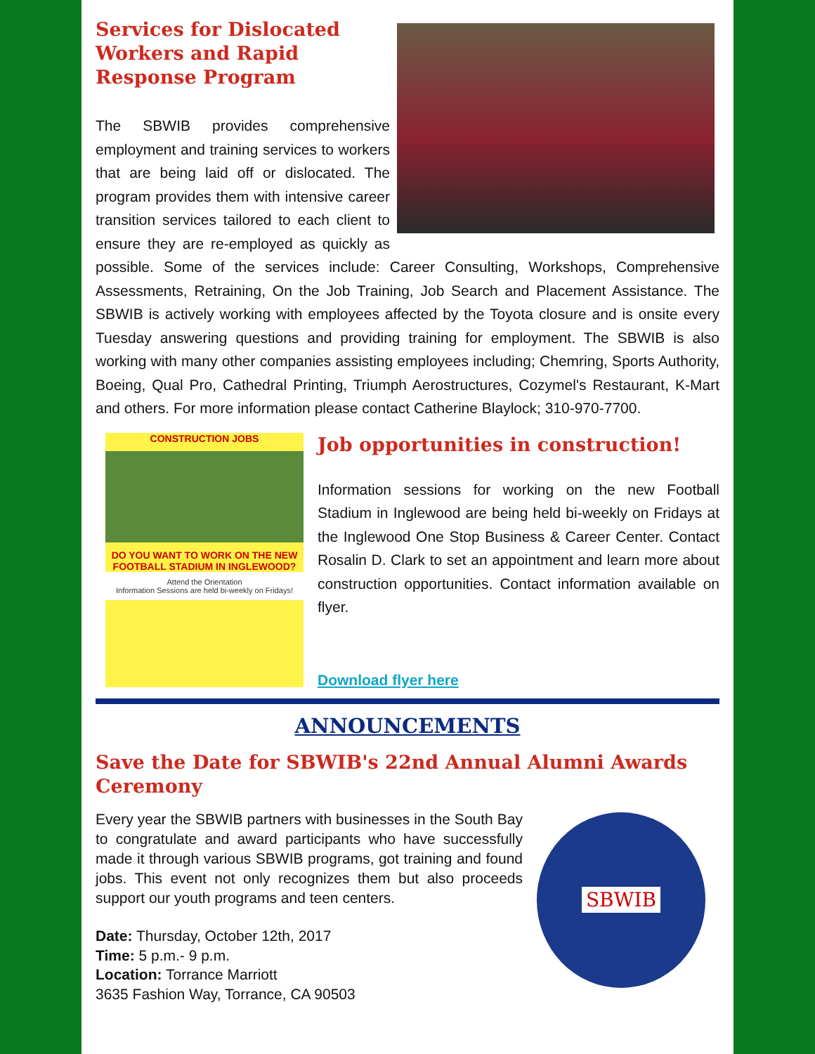Services for Dislocated
Workers and Rapid
Response Program
The SBWIB provides comprehensive employment and training services to workers that are being laid off or dislocated. The program provides them with intensive career transition services tailored to each client to ensure they are re-employed as quickly as possible. Some of the services include: Career Consulting, Workshops, Comprehensive Assessments, Retraining, On the Job Training, Job Search and Placement Assistance. The SBWIB is actively working with employees affected by the Toyota closure and is onsite every Tuesday answering questions and providing training for employment. The SBWIB is also working with many other companies assisting employees including; Chemring, Sports Authority, Boeing, Qual Pro, Cathedral Printing, Triumph Aerostructures, Cozymel's Restaurant, K-Mart and others. For more information please contact Catherine Blaylock; 310-970-7700.
CONSTRUCTION JOBS
DO YOU WANT TO WORK ON THE NEW FOOTBALL STADIUM IN INGLEWOOD?
Attend the Orientation
Information Sessions are held bi-weekly on Fridays!
Job opportunities in construction!
Information sessions for working on the new Football Stadium in Inglewood are being held bi-weekly on Fridays at the Inglewood One Stop Business & Career Center. Contact Rosalin D. Clark to set an appointment and learn more about construction opportunities. Contact information available on flyer.
Download flyer here
ANNOUNCEMENTS
Save the Date for SBWIB's 22nd Annual Alumni Awards Ceremony
SBWIB
Every year the SBWIB partners with businesses in the South Bay to congratulate and award participants who have successfully made it through various SBWIB programs, got training and found jobs. This event not only recognizes them but also proceeds support our youth programs and teen centers.
Date: Thursday, October 12th, 2017
Time: 5 p.m.- 9 p.m.
Location: Torrance Marriott
3635 Fashion Way, Torrance, CA 90503